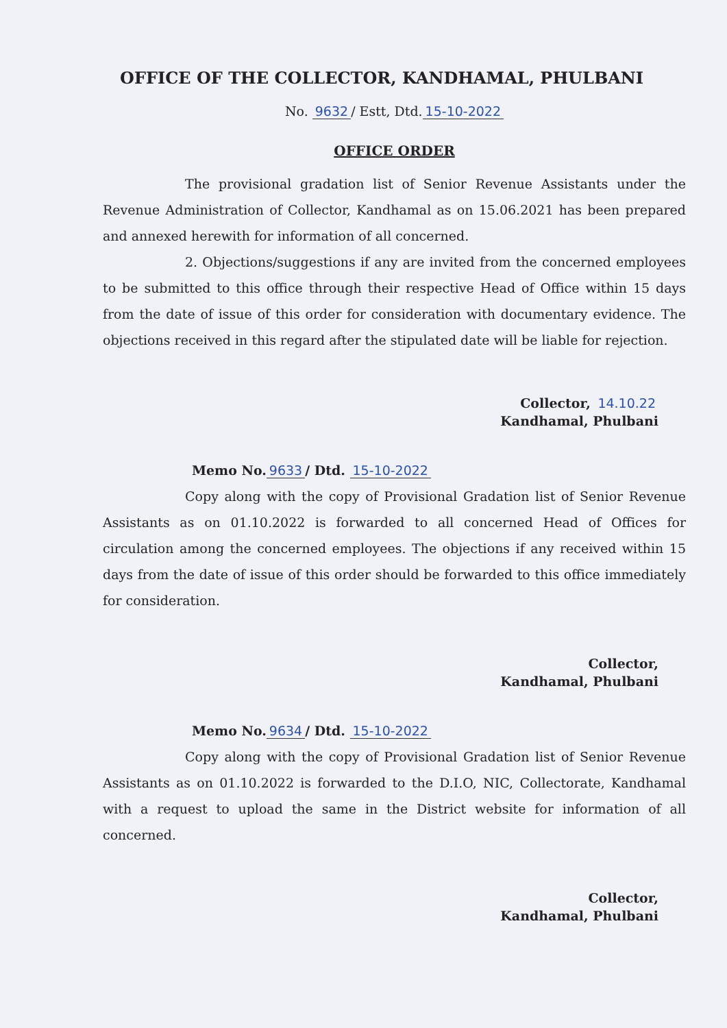OFFICE OF THE COLLECTOR, KANDHAMAL, PHULBANI
No. 9632 / Estt, Dtd. 15-10-2022
OFFICE ORDER
The provisional gradation list of Senior Revenue Assistants under the Revenue Administration of Collector, Kandhamal as on 15.06.2021 has been prepared and annexed herewith for information of all concerned.
2. Objections/suggestions if any are invited from the concerned employees to be submitted to this office through their respective Head of Office within 15 days from the date of issue of this order for consideration with documentary evidence. The objections received in this regard after the stipulated date will be liable for rejection.
Collector, 14.10.22
Kandhamal, Phulbani
Memo No. 9633 / Dtd. 15-10-2022
Copy along with the copy of Provisional Gradation list of Senior Revenue Assistants as on 01.10.2022 is forwarded to all concerned Head of Offices for circulation among the concerned employees. The objections if any received within 15 days from the date of issue of this order should be forwarded to this office immediately for consideration.
Collector,
Kandhamal, Phulbani
Memo No. 9634 / Dtd. 15-10-2022
Copy along with the copy of Provisional Gradation list of Senior Revenue Assistants as on 01.10.2022 is forwarded to the D.I.O, NIC, Collectorate, Kandhamal with a request to upload the same in the District website for information of all concerned.
Collector,
Kandhamal, Phulbani